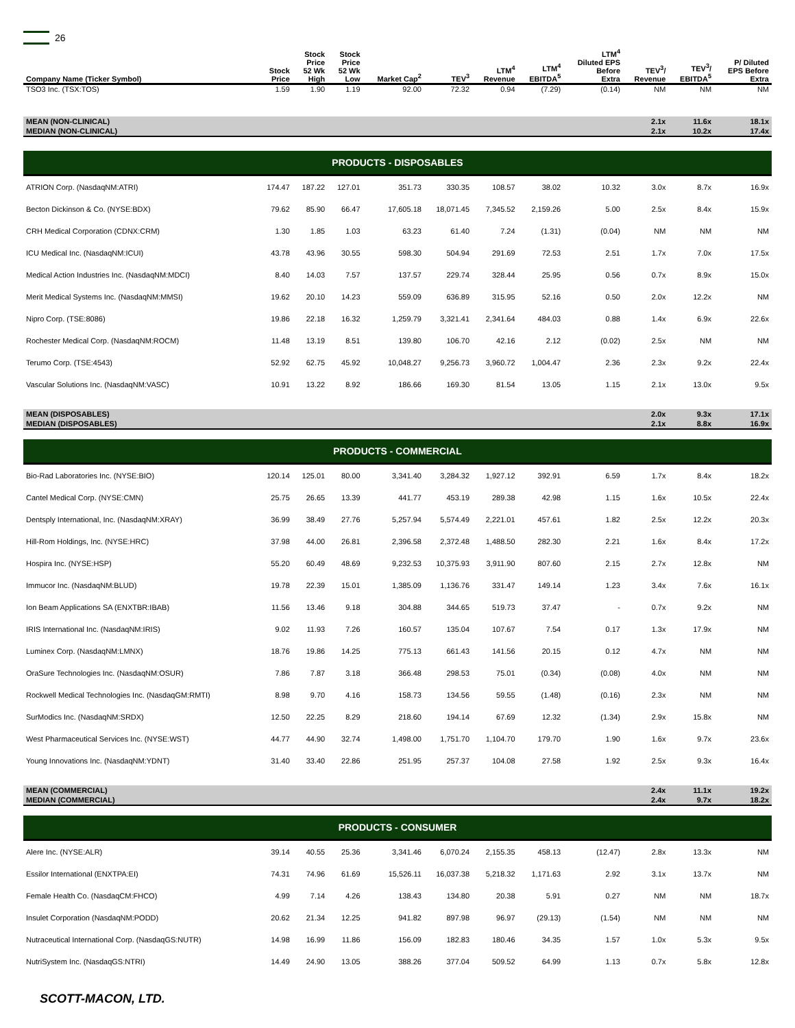26
| Company Name (Ticker Symbol) | Stock Price | Stock Price 52 Wk High | Stock Price 52 Wk Low | Market Cap<sup>2</sup> | TEV<sup>3</sup> | LTM<sup>4</sup> Revenue | LTM<sup>4</sup> EBITDA<sup>5</sup> | LTM<sup>4</sup> Diluted EPS Before Extra | TEV<sup>3</sup>/ Revenue | TEV<sup>3</sup>/ EBITDA<sup>5</sup> | P/ Diluted EPS Before Extra |
| --- | --- | --- | --- | --- | --- | --- | --- | --- | --- | --- | --- |
| TSO3 Inc. (TSX:TOS) | 1.59 | 1.90 | 1.19 | 92.00 | 72.32 | 0.94 | (7.29) | (0.14) | NM | NM | NM |
| MEAN (NON-CLINICAL) | | | | | | | | | 2.1x | 11.6x | 18.1x |
| MEDIAN (NON-CLINICAL) | | | | | | | | | 2.1x | 10.2x | 17.4x |
| PRODUCTS - DISPOSABLES | | | | | | | | | | | |
| ATRION Corp. (NasdaqNM:ATRI) | 174.47 | 187.22 | 127.01 | 351.73 | 330.35 | 108.57 | 38.02 | 10.32 | 3.0x | 8.7x | 16.9x |
| Becton Dickinson & Co. (NYSE:BDX) | 79.62 | 85.90 | 66.47 | 17,605.18 | 18,071.45 | 7,345.52 | 2,159.26 | 5.00 | 2.5x | 8.4x | 15.9x |
| CRH Medical Corporation (CDNX:CRM) | 1.30 | 1.85 | 1.03 | 63.23 | 61.40 | 7.24 | (1.31) | (0.04) | NM | NM | NM |
| ICU Medical Inc. (NasdaqNM:ICUI) | 43.78 | 43.96 | 30.55 | 598.30 | 504.94 | 291.69 | 72.53 | 2.51 | 1.7x | 7.0x | 17.5x |
| Medical Action Industries Inc. (NasdaqNM:MDCI) | 8.40 | 14.03 | 7.57 | 137.57 | 229.74 | 328.44 | 25.95 | 0.56 | 0.7x | 8.9x | 15.0x |
| Merit Medical Systems Inc. (NasdaqNM:MMSI) | 19.62 | 20.10 | 14.23 | 559.09 | 636.89 | 315.95 | 52.16 | 0.50 | 2.0x | 12.2x | NM |
| Nipro Corp. (TSE:8086) | 19.86 | 22.18 | 16.32 | 1,259.79 | 3,321.41 | 2,341.64 | 484.03 | 0.88 | 1.4x | 6.9x | 22.6x |
| Rochester Medical Corp. (NasdaqNM:ROCM) | 11.48 | 13.19 | 8.51 | 139.80 | 106.70 | 42.16 | 2.12 | (0.02) | 2.5x | NM | NM |
| Terumo Corp. (TSE:4543) | 52.92 | 62.75 | 45.92 | 10,048.27 | 9,256.73 | 3,960.72 | 1,004.47 | 2.36 | 2.3x | 9.2x | 22.4x |
| Vascular Solutions Inc. (NasdaqNM:VASC) | 10.91 | 13.22 | 8.92 | 186.66 | 169.30 | 81.54 | 13.05 | 1.15 | 2.1x | 13.0x | 9.5x |
| MEAN (DISPOSABLES) | | | | | | | | | 2.0x | 9.3x | 17.1x |
| MEDIAN (DISPOSABLES) | | | | | | | | | 2.1x | 8.8x | 16.9x |
| PRODUCTS - COMMERCIAL | | | | | | | | | | | |
| Bio-Rad Laboratories Inc. (NYSE:BIO) | 120.14 | 125.01 | 80.00 | 3,341.40 | 3,284.32 | 1,927.12 | 392.91 | 6.59 | 1.7x | 8.4x | 18.2x |
| Cantel Medical Corp. (NYSE:CMN) | 25.75 | 26.65 | 13.39 | 441.77 | 453.19 | 289.38 | 42.98 | 1.15 | 1.6x | 10.5x | 22.4x |
| Dentsply International, Inc. (NasdaqNM:XRAY) | 36.99 | 38.49 | 27.76 | 5,257.94 | 5,574.49 | 2,221.01 | 457.61 | 1.82 | 2.5x | 12.2x | 20.3x |
| Hill-Rom Holdings, Inc. (NYSE:HRC) | 37.98 | 44.00 | 26.81 | 2,396.58 | 2,372.48 | 1,488.50 | 282.30 | 2.21 | 1.6x | 8.4x | 17.2x |
| Hospira Inc. (NYSE:HSP) | 55.20 | 60.49 | 48.69 | 9,232.53 | 10,375.93 | 3,911.90 | 807.60 | 2.15 | 2.7x | 12.8x | NM |
| Immucor Inc. (NasdaqNM:BLUD) | 19.78 | 22.39 | 15.01 | 1,385.09 | 1,136.76 | 331.47 | 149.14 | 1.23 | 3.4x | 7.6x | 16.1x |
| Ion Beam Applications SA (ENXTBR:IBAB) | 11.56 | 13.46 | 9.18 | 304.88 | 344.65 | 519.73 | 37.47 | - | 0.7x | 9.2x | NM |
| IRIS International Inc. (NasdaqNM:IRIS) | 9.02 | 11.93 | 7.26 | 160.57 | 135.04 | 107.67 | 7.54 | 0.17 | 1.3x | 17.9x | NM |
| Luminex Corp. (NasdaqNM:LMNX) | 18.76 | 19.86 | 14.25 | 775.13 | 661.43 | 141.56 | 20.15 | 0.12 | 4.7x | NM | NM |
| OraSure Technologies Inc. (NasdaqNM:OSUR) | 7.86 | 7.87 | 3.18 | 366.48 | 298.53 | 75.01 | (0.34) | (0.08) | 4.0x | NM | NM |
| Rockwell Medical Technologies Inc. (NasdaqGM:RMTI) | 8.98 | 9.70 | 4.16 | 158.73 | 134.56 | 59.55 | (1.48) | (0.16) | 2.3x | NM | NM |
| SurModics Inc. (NasdaqNM:SRDX) | 12.50 | 22.25 | 8.29 | 218.60 | 194.14 | 67.69 | 12.32 | (1.34) | 2.9x | 15.8x | NM |
| West Pharmaceutical Services Inc. (NYSE:WST) | 44.77 | 44.90 | 32.74 | 1,498.00 | 1,751.70 | 1,104.70 | 179.70 | 1.90 | 1.6x | 9.7x | 23.6x |
| Young Innovations Inc. (NasdaqNM:YDNT) | 31.40 | 33.40 | 22.86 | 251.95 | 257.37 | 104.08 | 27.58 | 1.92 | 2.5x | 9.3x | 16.4x |
| MEAN (COMMERCIAL) | | | | | | | | | 2.4x | 11.1x | 19.2x |
| MEDIAN (COMMERCIAL) | | | | | | | | | 2.4x | 9.7x | 18.2x |
| PRODUCTS - CONSUMER | | | | | | | | | | | |
| Alere Inc. (NYSE:ALR) | 39.14 | 40.55 | 25.36 | 3,341.46 | 6,070.24 | 2,155.35 | 458.13 | (12.47) | 2.8x | 13.3x | NM |
| Essilor International (ENXTPA:EI) | 74.31 | 74.96 | 61.69 | 15,526.11 | 16,037.38 | 5,218.32 | 1,171.63 | 2.92 | 3.1x | 13.7x | NM |
| Female Health Co. (NasdaqCM:FHCO) | 4.99 | 7.14 | 4.26 | 138.43 | 134.80 | 20.38 | 5.91 | 0.27 | NM | NM | 18.7x |
| Insulet Corporation (NasdaqNM:PODD) | 20.62 | 21.34 | 12.25 | 941.82 | 897.98 | 96.97 | (29.13) | (1.54) | NM | NM | NM |
| Nutraceutical International Corp. (NasdaqGS:NUTR) | 14.98 | 16.99 | 11.86 | 156.09 | 182.83 | 180.46 | 34.35 | 1.57 | 1.0x | 5.3x | 9.5x |
| NutriSystem Inc. (NasdaqGS:NTRI) | 14.49 | 24.90 | 13.05 | 388.26 | 377.04 | 509.52 | 64.99 | 1.13 | 0.7x | 5.8x | 12.8x |
SCOTT-MACON, LTD.